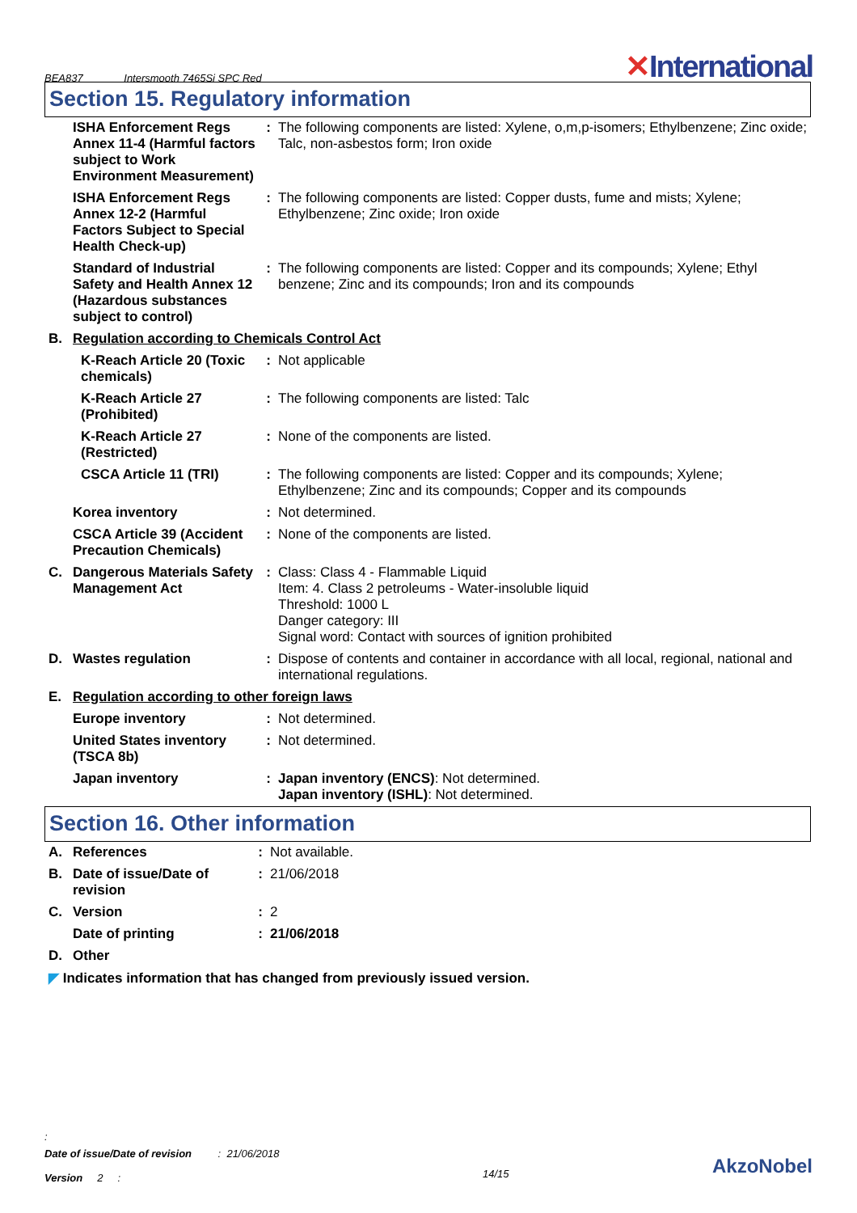BEA837 Intersmooth 7465Si SPC Red
✕International
Section 15. Regulatory information
| | ISHA Enforcement Regs Annex 11-4 (Harmful factors subject to Work Environment Measurement) | : | The following components are listed: Xylene, o,m,p-isomers; Ethylbenzene; Zinc oxide; Talc, non-asbestos form; Iron oxide |
| | ISHA Enforcement Regs Annex 12-2 (Harmful Factors Subject to Special Health Check-up) | : | The following components are listed: Copper dusts, fume and mists; Xylene; Ethylbenzene; Zinc oxide; Iron oxide |
| | Standard of Industrial Safety and Health Annex 12 (Hazardous substances subject to control) | : | The following components are listed: Copper and its compounds; Xylene; Ethyl benzene; Zinc and its compounds; Iron and its compounds |
| B. | Regulation according to Chemicals Control Act | | |
| | K-Reach Article 20 (Toxic chemicals) | : | Not applicable |
| | K-Reach Article 27 (Prohibited) | : | The following components are listed: Talc |
| | K-Reach Article 27 (Restricted) | : | None of the components are listed. |
| | CSCA Article 11 (TRI) | : | The following components are listed: Copper and its compounds; Xylene; Ethylbenzene; Zinc and its compounds; Copper and its compounds |
| | Korea inventory | : | Not determined. |
| | CSCA Article 39 (Accident Precaution Chemicals) | : | None of the components are listed. |
| C. | Dangerous Materials Safety Management Act | : | Class: Class 4 - Flammable Liquid Item: 4. Class 2 petroleums - Water-insoluble liquid Threshold: 1000 L Danger category: III Signal word: Contact with sources of ignition prohibited |
| D. | Wastes regulation | : | Dispose of contents and container in accordance with all local, regional, national and international regulations. |
| E. | Regulation according to other foreign laws | | |
| | Europe inventory | : | Not determined. |
| | United States inventory (TSCA 8b) | : | Not determined. |
| | Japan inventory | : | Japan inventory (ENCS) : Not determined. Japan inventory (ISHL) : Not determined. |
Section 16. Other information
| A. | References | : | Not available. |
| B. | Date of issue/Date of revision | : | 21/06/2018 |
| C. | Version | : | 2 |
| | Date of printing | : | 21/06/2018 |
| D. | Other | | |
| ◤ Indicates information that has changed from previously issued version. | | | |
:
Date of issue/Date of revision : 21/06/2018
Version 2 :
14/15
AkzoNobel